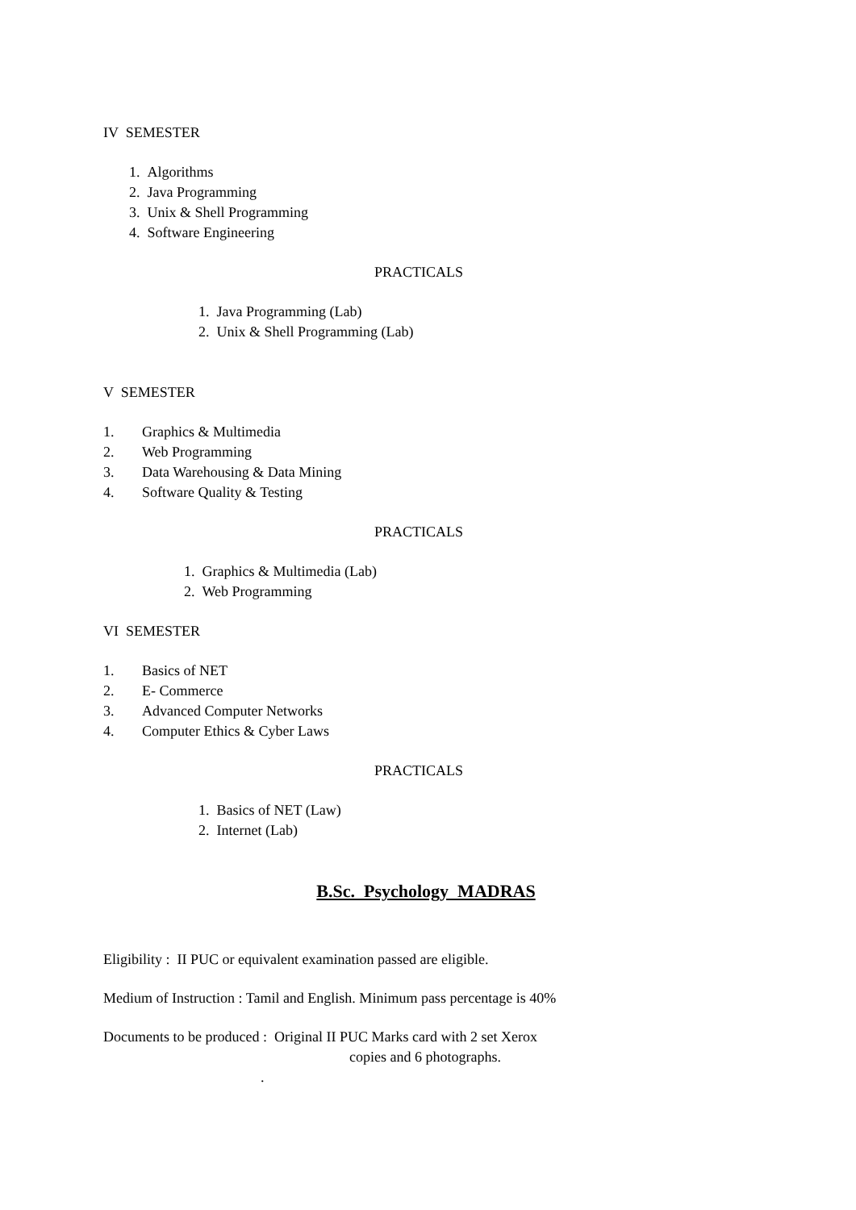IV SEMESTER
1. Algorithms
2. Java Programming
3. Unix & Shell Programming
4. Software Engineering
PRACTICALS
1. Java Programming (Lab)
2. Unix & Shell Programming (Lab)
V SEMESTER
1. Graphics & Multimedia
2. Web Programming
3. Data Warehousing & Data Mining
4. Software Quality & Testing
PRACTICALS
1. Graphics & Multimedia (Lab)
2. Web Programming
VI SEMESTER
1. Basics of NET
2. E- Commerce
3. Advanced Computer Networks
4. Computer Ethics & Cyber Laws
PRACTICALS
1. Basics of NET (Law)
2. Internet (Lab)
B.Sc. Psychology MADRAS
Eligibility : II PUC or equivalent examination passed are eligible.
Medium of Instruction : Tamil and English. Minimum pass percentage is 40%
Documents to be produced : Original II PUC Marks card with 2 set Xerox
copies and 6 photographs.
.